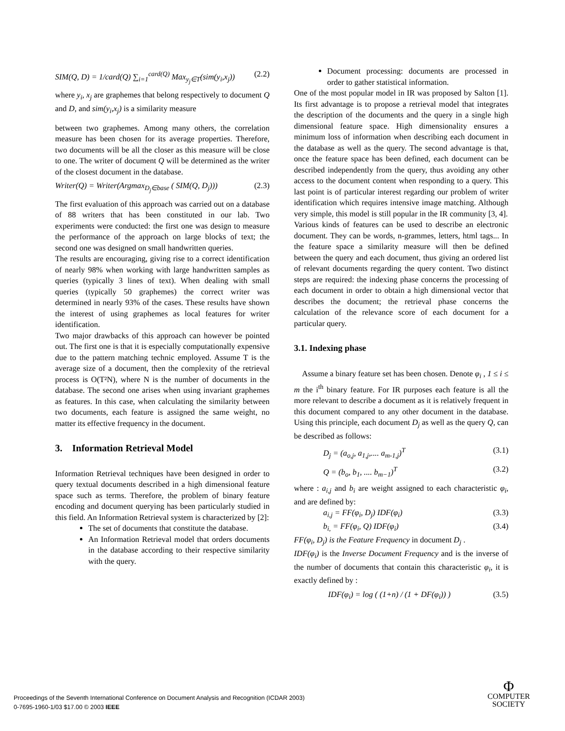SIM(Q, D) = 1/card(Q) ∑<sub>i=1</sub><sup>card(Q)</sup> Max<sub>y<sub>j</sub>∈T</sub>(sim(y<sub>i</sub>,x<sub>j</sub>)) (2.2)
where y<sub>i</sub>, x<sub>j</sub> are graphemes that belong respectively to document Q and D, and sim(y<sub>i</sub>,x<sub>j</sub>) is a similarity measure
between two graphemes. Among many others, the correlation measure has been chosen for its average properties. Therefore, two documents will be all the closer as this measure will be close to one. The writer of document Q will be determined as the writer of the closest document in the database.
Writer(Q) = Writer(Argmax<sub>D<sub>j</sub>∈base</sub> ( SIM(Q, D<sub>j</sub>))) (2.3)
The first evaluation of this approach was carried out on a database of 88 writers that has been constituted in our lab. Two experiments were conducted: the first one was design to measure the performance of the approach on large blocks of text; the second one was designed on small handwritten queries.
The results are encouraging, giving rise to a correct identification of nearly 98% when working with large handwritten samples as queries (typically 3 lines of text). When dealing with small queries (typically 50 graphemes) the correct writer was determined in nearly 93% of the cases. These results have shown the interest of using graphemes as local features for writer identification.
Two major drawbacks of this approach can however be pointed out. The first one is that it is especially computationally expensive due to the pattern matching technic employed. Assume T is the average size of a document, then the complexity of the retrieval process is O(T²N), where N is the number of documents in the database. The second one arises when using invariant graphemes as features. In this case, when calculating the similarity between two documents, each feature is assigned the same weight, no matter its effective frequency in the document.
3. Information Retrieval Model
Information Retrieval techniques have been designed in order to query textual documents described in a high dimensional feature space such as terms. Therefore, the problem of binary feature encoding and document querying has been particularly studied in this field. An Information Retrieval system is characterized by [2]:
The set of documents that constitute the database.
An Information Retrieval model that orders documents in the database according to their respective similarity with the query.
Document processing: documents are processed in order to gather statistical information.
One of the most popular model in IR was proposed by Salton [1]. Its first advantage is to propose a retrieval model that integrates the description of the documents and the query in a single high dimensional feature space. High dimensionality ensures a minimum loss of information when describing each document in the database as well as the query. The second advantage is that, once the feature space has been defined, each document can be described independently from the query, thus avoiding any other access to the document content when responding to a query. This last point is of particular interest regarding our problem of writer identification which requires intensive image matching. Although very simple, this model is still popular in the IR community [3, 4].
Various kinds of features can be used to describe an electronic document. They can be words, n-grammes, letters, html tags... In the feature space a similarity measure will then be defined between the query and each document, thus giving an ordered list of relevant documents regarding the query content. Two distinct steps are required: the indexing phase concerns the processing of each document in order to obtain a high dimensional vector that describes the document; the retrieval phase concerns the calculation of the relevance score of each document for a particular query.
3.1. Indexing phase
Assume a binary feature set has been chosen. Denote φ<sub>i</sub> , 1 ≤ i ≤ m the i<sup>th</sup> binary feature. For IR purposes each feature is all the more relevant to describe a document as it is relatively frequent in this document compared to any other document in the database. Using this principle, each document D<sub>j</sub> as well as the query Q, can be described as follows:
D<sub>j</sub> = (a<sub>o,j</sub>, a<sub>1,j</sub>,.... a<sub>m-1,j</sub>)<sup>T</sup> (3.1)
Q = (b<sub>o</sub>, b<sub>1</sub>, .... b<sub>m−1</sub>)<sup>T</sup> (3.2)
where : a<sub>i,j</sub> and b<sub>i</sub> are weight assigned to each characteristic φ<sub>i</sub>, and are defined by:
a<sub>i,j</sub> = FF(φ<sub>i</sub>, D<sub>j</sub>) IDF(φ<sub>i</sub>) (3.3)
b<sub>i,</sub> = FF(φ<sub>i</sub>, Q) IDF(φ<sub>i</sub>) (3.4)
FF(φ<sub>i</sub>, D<sub>j</sub>) is the Feature Frequency in document D<sub>j</sub> .
IDF(φ<sub>i</sub>) is the Inverse Document Frequency and is the inverse of the number of documents that contain this characteristic φ<sub>i</sub>, it is exactly defined by :
IDF(φ<sub>i</sub>) = log ( (1+n) / (1 + DF(φ<sub>i</sub>)) ) (3.5)
Proceedings of the Seventh International Conference on Document Analysis and Recognition (ICDAR 2003)
0-7695-1960-1/03 $17.00 © 2003 IEEE
Φ
COMPUTER
SOCIETY